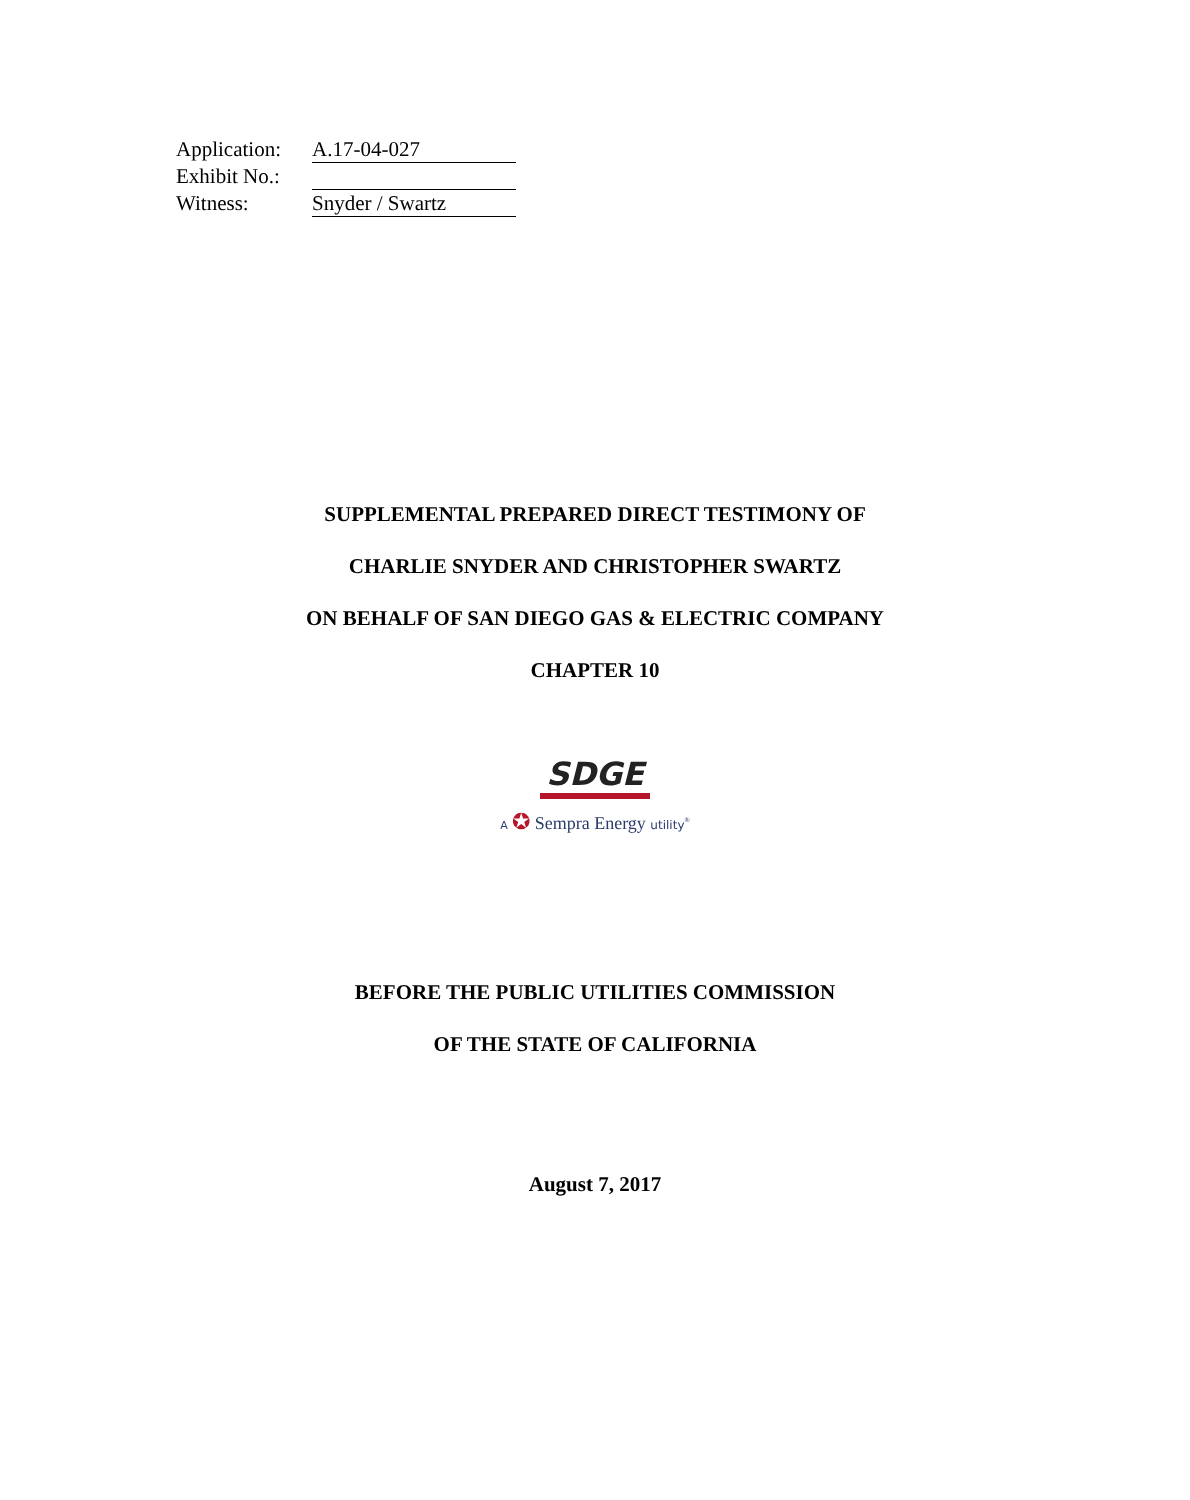| Application: | A.17-04-027 |
| Exhibit No.: | |
| Witness: | Snyder / Swartz |
SUPPLEMENTAL PREPARED DIRECT TESTIMONY OF
CHARLIE SNYDER AND CHRISTOPHER SWARTZ
ON BEHALF OF SAN DIEGO GAS & ELECTRIC COMPANY
CHAPTER 10
SDGE
A ✪ Sempra Energy utility<sup>®</sup>
BEFORE THE PUBLIC UTILITIES COMMISSION
OF THE STATE OF CALIFORNIA
August 7, 2017